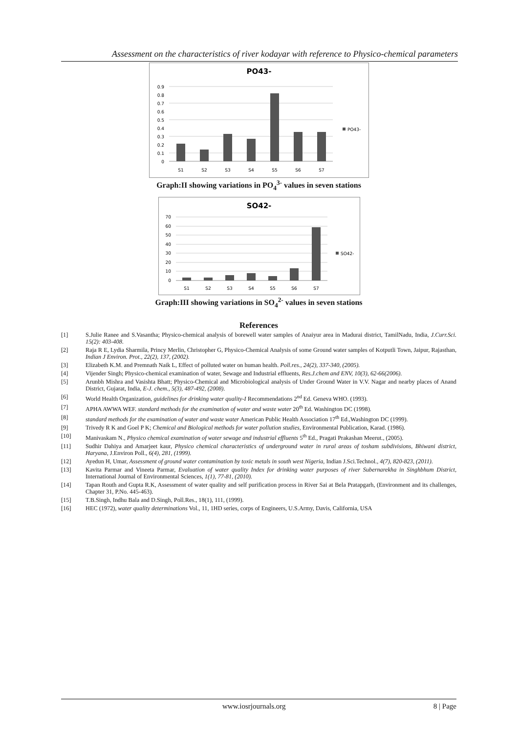Assessment on the characteristics of river kodayar with reference to Physico-chemical parameters
PO43-
0.9
0.8
0.7
0.6
0.5
0.4
0.3
0.2
0.1
0
PO43-
S1
S2
S3
S4
S5
S6
S7
Graph:II showing variations in PO<sub>4</sub><sup>3-</sup> values in seven stations
SO42-
70
60
50
40
30
20
10
0
SO42-
S1
S2
S3
S4
S5
S6
S7
Graph:III showing variations in SO<sub>4</sub><sup>2-</sup> values in seven stations
References
[1] S.Julie Ranee and S.Vasantha; Physico-chemical analysis of borewell water samples of Anaiyur area in Madurai district, TamilNadu, India, J.Curr.Sci. 15(2): 403-408.
[2] Raja R E, Lydia Sharmila, Princy Merlin, Christopher G, Physico-Chemical Analysis of some Ground water samples of Kotputli Town, Jaipur, Rajasthan, Indian J Environ. Prot., 22(2), 137, (2002).
[3] Elizabeth K.M. and Premnath Naik L, Effect of polluted water on human health. Poll.res., 24(2), 337-340, (2005).
[4] Vijender Singh; Physico-chemical examination of water, Sewage and Industrial effluents, Res.J.chem and ENV, 10(3), 62-66(2006).
[5] Arunbh Mishra and Vasishta Bhatt; Physico-Chemical and Microbiological analysis of Under Ground Water in V.V. Nagar and nearby places of Anand District, Gujarat, India, E-J. chem., 5(3), 487-492, (2008).
[6] World Health Organization, guidelines for drinking water quality-I Recommendations 2<sup>nd</sup> Ed. Geneva WHO. (1993).
[7] APHA AWWA WEF. standard methods for the examination of water and waste water 20<sup>th</sup> Ed. Washington DC (1998).
[8] standard methods for the examination of water and waste water American Public Health Association 17<sup>th</sup> Ed.,Washington DC (1999).
[9] Trivedy R K and Goel P K; Chemical and Biological methods for water pollution studies, Environmental Publication, Karad. (1986).
[10] Manivaskam N., Physico chemical examination of water sewage and industrial effluents 5<sup>th</sup> Ed., Pragati Prakashan Meerut., (2005).
[11] Sudhir Dahiya and Amarjeet kaur, Physico chemical characteristics of underground water in rural areas of tosham subdivisions, Bhiwani district, Haryana, J.Environ Poll., 6(4), 281, (1999).
[12] Ayedun H, Umar, Assessment of ground water contamination by toxic metals in south west Nigeria, Indian J.Sci.Technol., 4(7), 820-823, (2011).
[13] Kavita Parmar and Vineeta Parmar, Evaluation of water quality Index for drinking water purposes of river Subernarekha in Singhbhum District, International Journal of Environmental Sciences, 1(1), 77-81, (2010).
[14] Tapan Routh and Gupta R.K, Assessment of water quality and self purification process in River Sai at Bela Pratapgarh, (Environment and its challenges, Chapter 31, P.No. 445-463).
[15] T.B.Singh, Indhu Bala and D.Singh, Poll.Res., 18(1), 111, (1999).
[16] HEC (1972), water quality determinations Vol., 11, 1HD series, corps of Engineers, U.S.Army, Davis, California, USA
www.iosrjournals.org 8 | Page